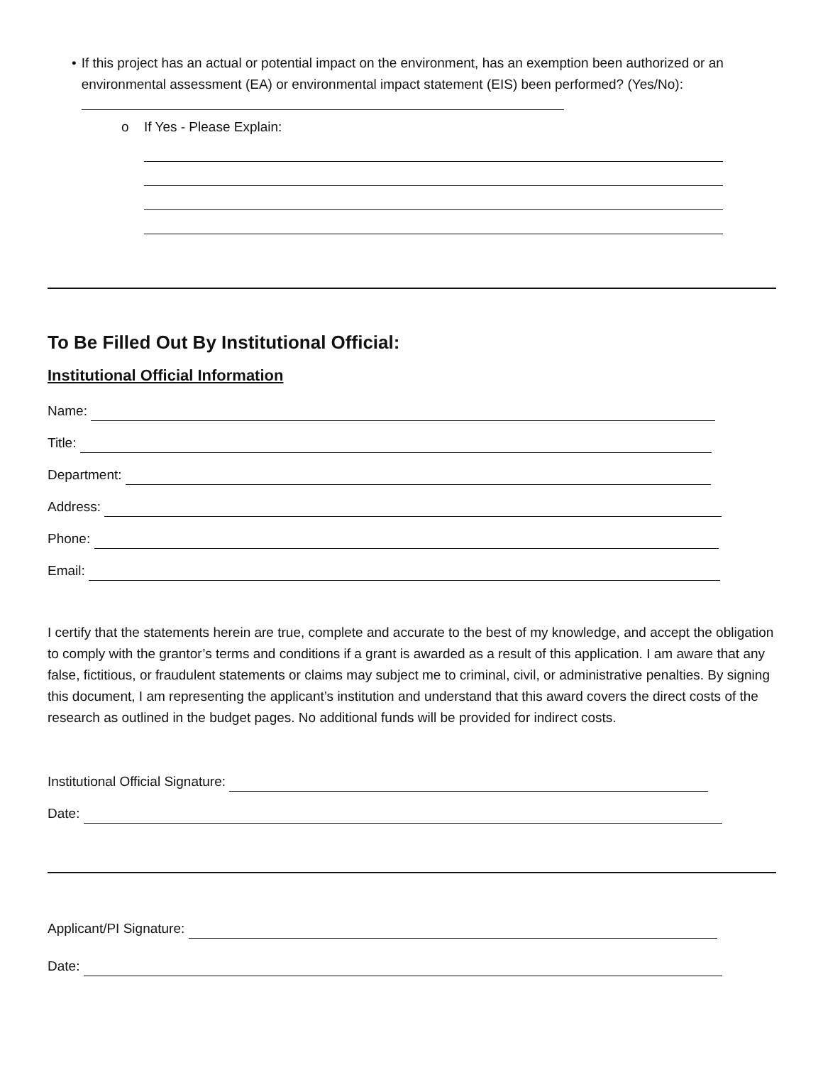• If this project has an actual or potential impact on the environment, has an exemption been authorized or an environmental assessment (EA) or environmental impact statement (EIS) been performed? (Yes/No):
o If Yes - Please Explain:
To Be Filled Out By Institutional Official:
Institutional Official Information
Name:
Title:
Department:
Address:
Phone:
Email:
I certify that the statements herein are true, complete and accurate to the best of my knowledge, and accept the obligation to comply with the grantor’s terms and conditions if a grant is awarded as a result of this application. I am aware that any false, fictitious, or fraudulent statements or claims may subject me to criminal, civil, or administrative penalties. By signing this document, I am representing the applicant’s institution and understand that this award covers the direct costs of the research as outlined in the budget pages. No additional funds will be provided for indirect costs.
Institutional Official Signature:
Date:
Applicant/PI Signature:
Date: